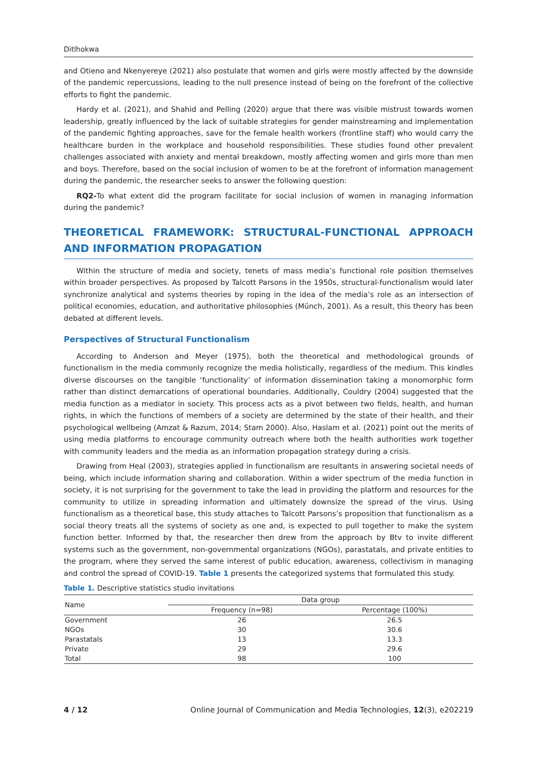Ditlhokwa
and Otieno and Nkenyereye (2021) also postulate that women and girls were mostly affected by the downside of the pandemic repercussions, leading to the null presence instead of being on the forefront of the collective efforts to fight the pandemic.
Hardy et al. (2021), and Shahid and Pelling (2020) argue that there was visible mistrust towards women leadership, greatly influenced by the lack of suitable strategies for gender mainstreaming and implementation of the pandemic fighting approaches, save for the female health workers (frontline staff) who would carry the healthcare burden in the workplace and household responsibilities. These studies found other prevalent challenges associated with anxiety and mental breakdown, mostly affecting women and girls more than men and boys. Therefore, based on the social inclusion of women to be at the forefront of information management during the pandemic, the researcher seeks to answer the following question:
RQ2-To what extent did the program facilitate for social inclusion of women in managing information during the pandemic?
THEORETICAL FRAMEWORK: STRUCTURAL-FUNCTIONAL APPROACH AND INFORMATION PROPAGATION
Within the structure of media and society, tenets of mass media’s functional role position themselves within broader perspectives. As proposed by Talcott Parsons in the 1950s, structural-functionalism would later synchronize analytical and systems theories by roping in the idea of the media’s role as an intersection of political economies, education, and authoritative philosophies (Münch, 2001). As a result, this theory has been debated at different levels.
Perspectives of Structural Functionalism
According to Anderson and Meyer (1975), both the theoretical and methodological grounds of functionalism in the media commonly recognize the media holistically, regardless of the medium. This kindles diverse discourses on the tangible ‘functionality’ of information dissemination taking a monomorphic form rather than distinct demarcations of operational boundaries. Additionally, Couldry (2004) suggested that the media function as a mediator in society. This process acts as a pivot between two fields, health, and human rights, in which the functions of members of a society are determined by the state of their health, and their psychological wellbeing (Amzat & Razum, 2014; Stam 2000). Also, Haslam et al. (2021) point out the merits of using media platforms to encourage community outreach where both the health authorities work together with community leaders and the media as an information propagation strategy during a crisis.
Drawing from Heal (2003), strategies applied in functionalism are resultants in answering societal needs of being, which include information sharing and collaboration. Within a wider spectrum of the media function in society, it is not surprising for the government to take the lead in providing the platform and resources for the community to utilize in spreading information and ultimately downsize the spread of the virus. Using functionalism as a theoretical base, this study attaches to Talcott Parsons’s proposition that functionalism as a social theory treats all the systems of society as one and, is expected to pull together to make the system function better. Informed by that, the researcher then drew from the approach by Btv to invite different systems such as the government, non-governmental organizations (NGOs), parastatals, and private entities to the program, where they served the same interest of public education, awareness, collectivism in managing and control the spread of COVID-19. Table 1 presents the categorized systems that formulated this study.
Table 1. Descriptive statistics studio invitations
| Name | Data group | |
| --- | --- | --- |
| | Frequency (n=98) | Percentage (100%) |
| Government | 26 | 26.5 |
| NGOs | 30 | 30.6 |
| Parastatals | 13 | 13.3 |
| Private | 29 | 29.6 |
| Total | 98 | 100 |
4 / 12 Online Journal of Communication and Media Technologies, 12(3), e202219